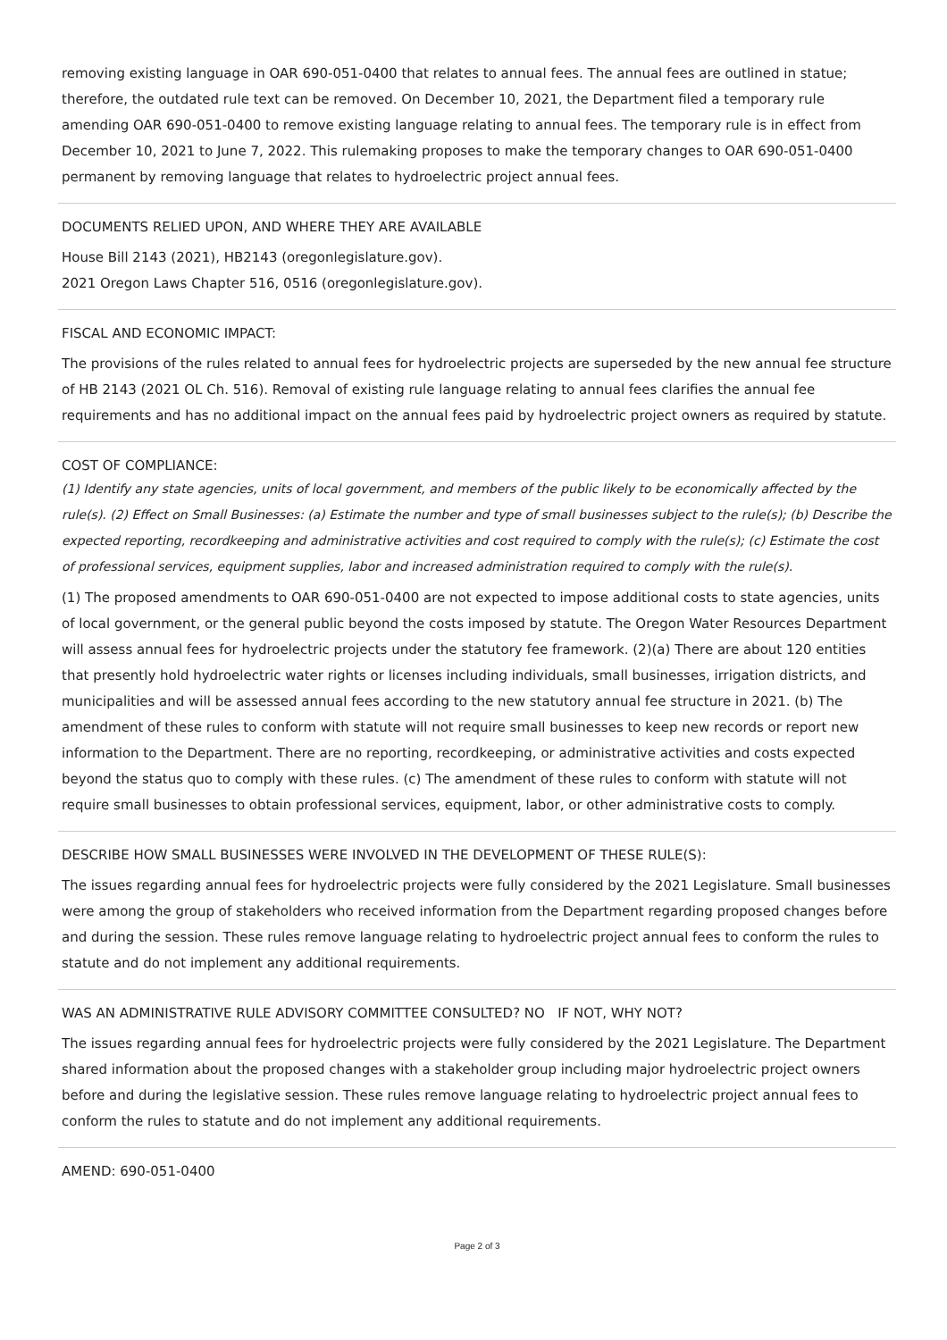removing existing language in OAR 690-051-0400 that relates to annual fees. The annual fees are outlined in statue; therefore, the outdated rule text can be removed. On December 10, 2021, the Department filed a temporary rule amending OAR 690-051-0400 to remove existing language relating to annual fees. The temporary rule is in effect from December 10, 2021 to June 7, 2022. This rulemaking proposes to make the temporary changes to OAR 690-051-0400 permanent by removing language that relates to hydroelectric project annual fees.
DOCUMENTS RELIED UPON, AND WHERE THEY ARE AVAILABLE
House Bill 2143 (2021), HB2143 (oregonlegislature.gov).
2021 Oregon Laws Chapter 516, 0516 (oregonlegislature.gov).
FISCAL AND ECONOMIC IMPACT:
The provisions of the rules related to annual fees for hydroelectric projects are superseded by the new annual fee structure of HB 2143 (2021 OL Ch. 516). Removal of existing rule language relating to annual fees clarifies the annual fee requirements and has no additional impact on the annual fees paid by hydroelectric project owners as required by statute.
COST OF COMPLIANCE:
(1) Identify any state agencies, units of local government, and members of the public likely to be economically affected by the rule(s). (2) Effect on Small Businesses: (a) Estimate the number and type of small businesses subject to the rule(s); (b) Describe the expected reporting, recordkeeping and administrative activities and cost required to comply with the rule(s); (c) Estimate the cost of professional services, equipment supplies, labor and increased administration required to comply with the rule(s).
(1) The proposed amendments to OAR 690-051-0400 are not expected to impose additional costs to state agencies, units of local government, or the general public beyond the costs imposed by statute. The Oregon Water Resources Department will assess annual fees for hydroelectric projects under the statutory fee framework. (2)(a) There are about 120 entities that presently hold hydroelectric water rights or licenses including individuals, small businesses, irrigation districts, and municipalities and will be assessed annual fees according to the new statutory annual fee structure in 2021. (b) The amendment of these rules to conform with statute will not require small businesses to keep new records or report new information to the Department. There are no reporting, recordkeeping, or administrative activities and costs expected beyond the status quo to comply with these rules. (c) The amendment of these rules to conform with statute will not require small businesses to obtain professional services, equipment, labor, or other administrative costs to comply.
DESCRIBE HOW SMALL BUSINESSES WERE INVOLVED IN THE DEVELOPMENT OF THESE RULE(S):
The issues regarding annual fees for hydroelectric projects were fully considered by the 2021 Legislature. Small businesses were among the group of stakeholders who received information from the Department regarding proposed changes before and during the session. These rules remove language relating to hydroelectric project annual fees to conform the rules to statute and do not implement any additional requirements.
WAS AN ADMINISTRATIVE RULE ADVISORY COMMITTEE CONSULTED? NO IF NOT, WHY NOT?
The issues regarding annual fees for hydroelectric projects were fully considered by the 2021 Legislature. The Department shared information about the proposed changes with a stakeholder group including major hydroelectric project owners before and during the legislative session. These rules remove language relating to hydroelectric project annual fees to conform the rules to statute and do not implement any additional requirements.
AMEND: 690-051-0400
Page 2 of 3